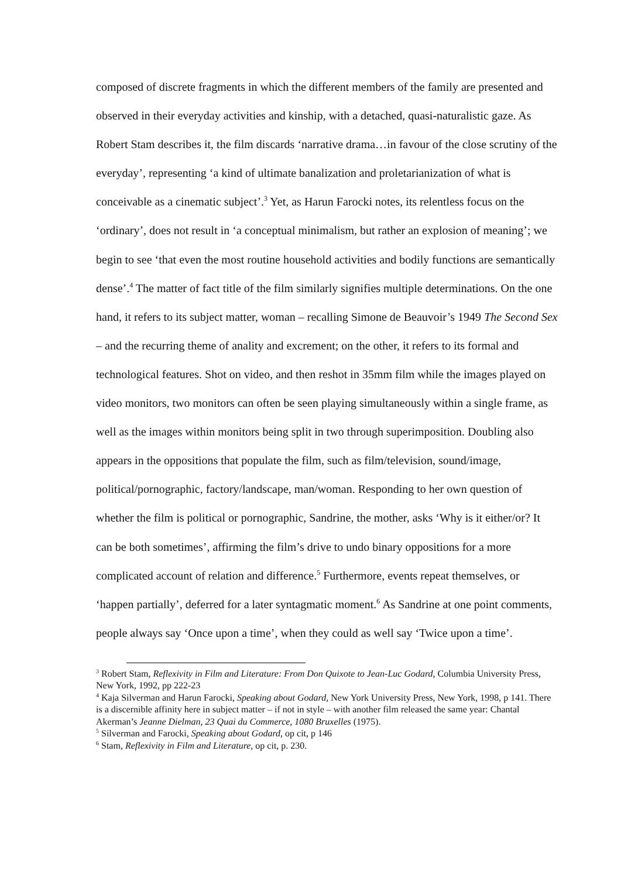composed of discrete fragments in which the different members of the family are presented and observed in their everyday activities and kinship, with a detached, quasi-naturalistic gaze. As Robert Stam describes it, the film discards ‘narrative drama…in favour of the close scrutiny of the everyday’, representing ‘a kind of ultimate banalization and proletarianization of what is conceivable as a cinematic subject’.<sup>3</sup> Yet, as Harun Farocki notes, its relentless focus on the ‘ordinary’, does not result in ‘a conceptual minimalism, but rather an explosion of meaning’; we begin to see ‘that even the most routine household activities and bodily functions are semantically dense’.<sup>4</sup> The matter of fact title of the film similarly signifies multiple determinations. On the one hand, it refers to its subject matter, woman – recalling Simone de Beauvoir’s 1949 The Second Sex – and the recurring theme of anality and excrement; on the other, it refers to its formal and technological features. Shot on video, and then reshot in 35mm film while the images played on video monitors, two monitors can often be seen playing simultaneously within a single frame, as well as the images within monitors being split in two through superimposition. Doubling also appears in the oppositions that populate the film, such as film/television, sound/image, political/pornographic, factory/landscape, man/woman. Responding to her own question of whether the film is political or pornographic, Sandrine, the mother, asks ‘Why is it either/or? It can be both sometimes’, affirming the film’s drive to undo binary oppositions for a more complicated account of relation and difference.<sup>5</sup> Furthermore, events repeat themselves, or ‘happen partially’, deferred for a later syntagmatic moment.<sup>6</sup> As Sandrine at one point comments, people always say ‘Once upon a time’, when they could as well say ‘Twice upon a time’.
<sup>3</sup> Robert Stam, Reflexivity in Film and Literature: From Don Quixote to Jean-Luc Godard, Columbia University Press, New York, 1992, pp 222-23
<sup>4</sup> Kaja Silverman and Harun Farocki, Speaking about Godard, New York University Press, New York, 1998, p 141. There is a discernible affinity here in subject matter – if not in style – with another film released the same year: Chantal Akerman’s Jeanne Dielman, 23 Quai du Commerce, 1080 Bruxelles (1975).
<sup>5</sup> Silverman and Farocki, Speaking about Godard, op cit, p 146
<sup>6</sup> Stam, Reflexivity in Film and Literature, op cit, p. 230.